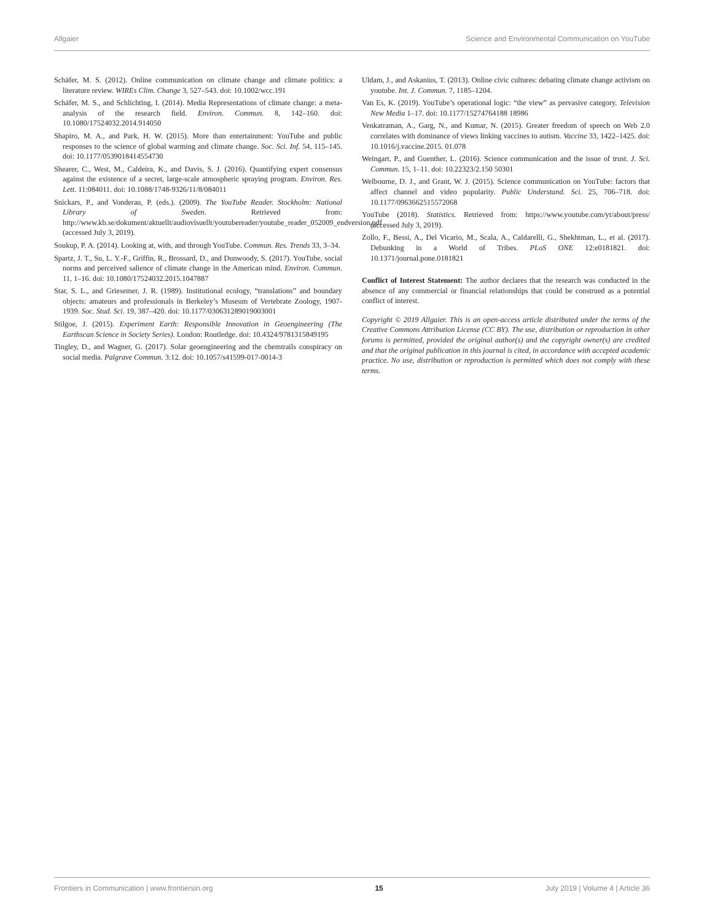Allgaier Science and Environmental Communication on YouTube
Schäfer, M. S. (2012). Online communication on climate change and climate politics: a literature review. WIREs Clim. Change 3, 527–543. doi: 10.1002/wcc.191
Schäfer, M. S., and Schlichting, I. (2014). Media Representations of climate change: a meta-analysis of the research field. Environ. Commun. 8, 142–160. doi: 10.1080/17524032.2014.914050
Shapiro, M. A., and Park, H. W. (2015). More than entertainment: YouTube and public responses to the science of global warming and climate change. Soc. Sci. Inf. 54, 115–145. doi: 10.1177/0539018414554730
Shearer, C., West, M., Caldeira, K., and Davis, S. J. (2016). Quantifying expert consensus against the existence of a secret, large-scale atmospheric spraying program. Environ. Res. Lett. 11:084011. doi: 10.1088/1748-9326/11/8/084011
Snickars, P., and Vonderau, P. (eds.). (2009). The YouTube Reader. Stockholm: National Library of Sweden. Retrieved from: http://www.kb.se/dokument/aktuellt/audiovisuellt/youtubereader/youtube_reader_052009_endversion.pdf (accessed July 3, 2019).
Soukup, P. A. (2014). Looking at, with, and through YouTube. Commun. Res. Trends 33, 3–34.
Spartz, J. T., Su, L. Y.-F., Griffin, R., Brossard, D., and Dunwoody, S. (2017). YouTube, social norms and perceived salience of climate change in the American mind. Environ. Commun. 11, 1–16. doi: 10.1080/17524032.2015.1047887
Star, S. L., and Griesemer, J. R. (1989). Institutional ecology, “translations” and boundary objects: amateurs and professionals in Berkeley’s Museum of Vertebrate Zoology, 1907-1939. Soc. Stud. Sci. 19, 387–420. doi: 10.1177/030631289019003001
Stilgoe, J. (2015). Experiment Earth: Responsible Innovation in Geoengineering (The Earthscan Science in Society Series). London: Routledge. doi: 10.4324/9781315849195
Tingley, D., and Wagner, G. (2017). Solar geoengineering and the chemtrails conspiracy on social media. Palgrave Commun. 3:12. doi: 10.1057/s41599-017-0014-3
Uldam, J., and Askanius, T. (2013). Online civic cultures: debating climate change activism on youtube. Int. J. Commun. 7, 1185–1204.
Van Es, K. (2019). YouTube’s operational logic: “the view” as pervasive category. Television New Media 1–17. doi: 10.1177/15274764188 18986
Venkatraman, A., Garg, N., and Kumar, N. (2015). Greater freedom of speech on Web 2.0 correlates with dominance of views linking vaccines to autism. Vaccine 33, 1422–1425. doi: 10.1016/j.vaccine.2015. 01.078
Weingart, P., and Guenther, L. (2016). Science communication and the issue of trust. J. Sci. Commun. 15, 1–11. doi: 10.22323/2.150 50301
Welbourne, D. J., and Grant, W. J. (2015). Science communication on YouTube: factors that affect channel and video popularity. Public Understand. Sci. 25, 706–718. doi: 10.1177/0963662515572068
YouTube (2018). Statistics. Retrieved from: https://www.youtube.com/yt/about/press/ (accessed July 3, 2019).
Zollo, F., Bessi, A., Del Vicario, M., Scala, A., Caldarelli, G., Shekhtman, L., et al. (2017). Debunking in a World of Tribes. PLoS ONE 12:e0181821. doi: 10.1371/journal.pone.0181821
Conflict of Interest Statement: The author declares that the research was conducted in the absence of any commercial or financial relationships that could be construed as a potential conflict of interest.
Copyright © 2019 Allgaier. This is an open-access article distributed under the terms of the Creative Commons Attribution License (CC BY). The use, distribution or reproduction in other forums is permitted, provided the original author(s) and the copyright owner(s) are credited and that the original publication in this journal is cited, in accordance with accepted academic practice. No use, distribution or reproduction is permitted which does not comply with these terms.
Frontiers in Communication | www.frontiersin.org 15 July 2019 | Volume 4 | Article 36